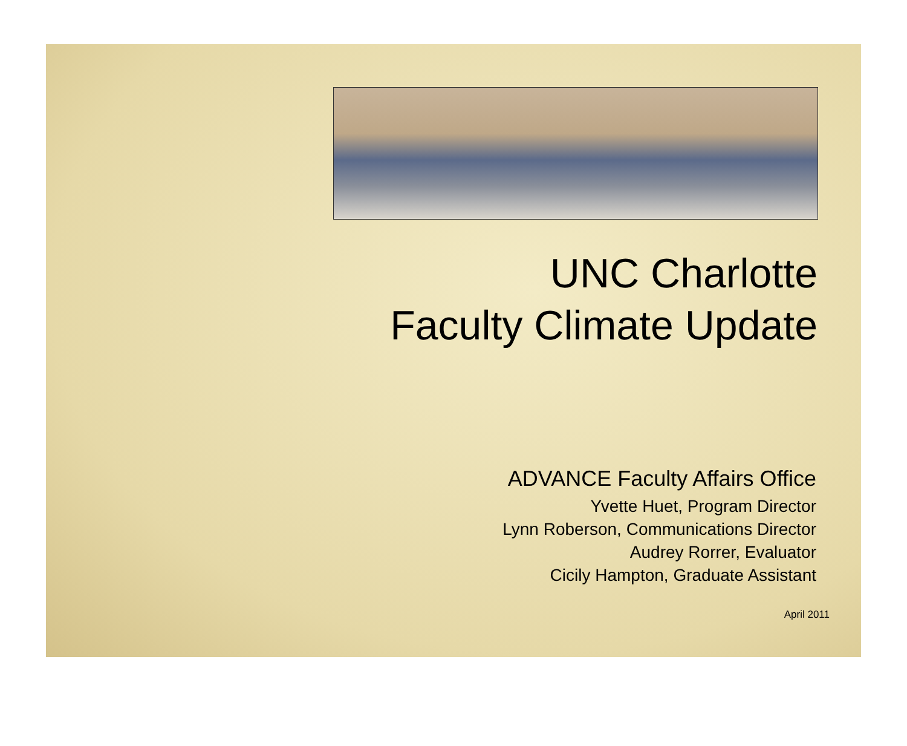UNC Charlotte
Faculty Climate Update
ADVANCE Faculty Affairs Office
Yvette Huet, Program Director
Lynn Roberson, Communications Director
Audrey Rorrer, Evaluator
Cicily Hampton, Graduate Assistant
April 2011